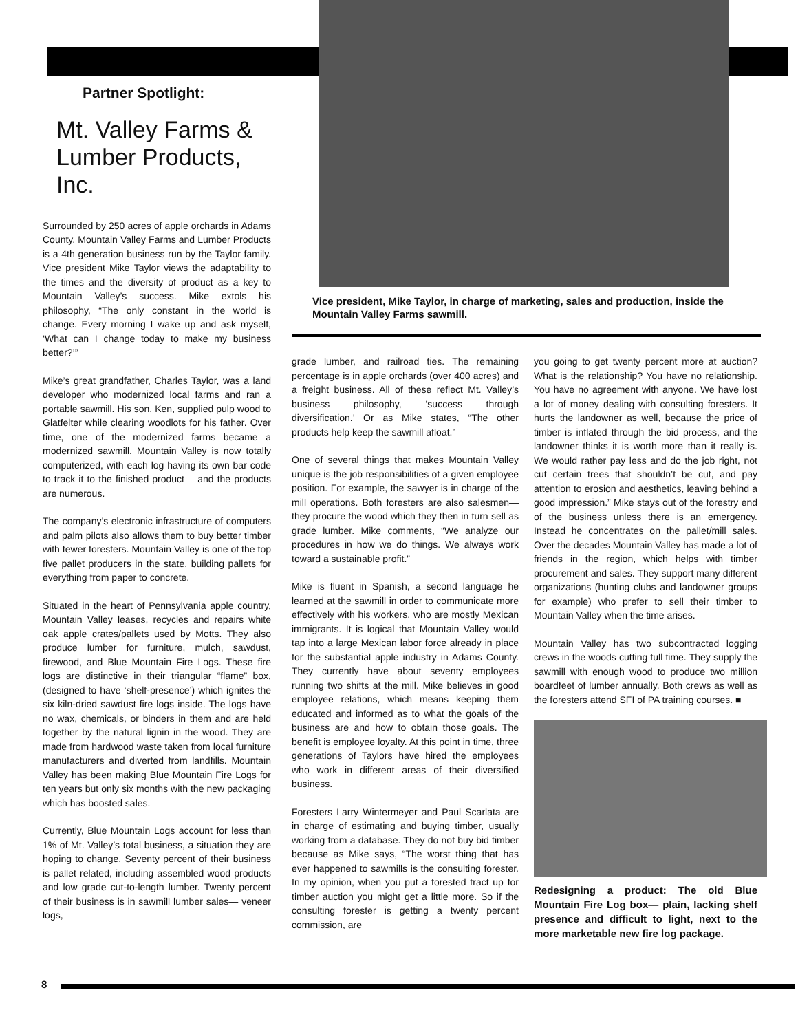Partner Spotlight:
Mt. Valley Farms &
Lumber Products, Inc.
Surrounded by 250 acres of apple orchards in Adams County, Mountain Valley Farms and Lumber Products is a 4th generation business run by the Taylor family. Vice president Mike Taylor views the adaptability to the times and the diversity of product as a key to Mountain Valley’s success. Mike extols his philosophy, “The only constant in the world is change. Every morning I wake up and ask myself, ‘What can I change today to make my business better?’”
Mike’s great grandfather, Charles Taylor, was a land developer who modernized local farms and ran a portable sawmill. His son, Ken, supplied pulp wood to Glatfelter while clearing woodlots for his father. Over time, one of the modernized farms became a modernized sawmill. Mountain Valley is now totally computerized, with each log having its own bar code to track it to the finished product— and the products are numerous.
The company’s electronic infrastructure of computers and palm pilots also allows them to buy better timber with fewer foresters. Mountain Valley is one of the top five pallet producers in the state, building pallets for everything from paper to concrete.
Situated in the heart of Pennsylvania apple country, Mountain Valley leases, recycles and repairs white oak apple crates/pallets used by Motts. They also produce lumber for furniture, mulch, sawdust, firewood, and Blue Mountain Fire Logs. These fire logs are distinctive in their triangular “flame” box, (designed to have ‘shelf-presence’) which ignites the six kiln-dried sawdust fire logs inside. The logs have no wax, chemicals, or binders in them and are held together by the natural lignin in the wood. They are made from hardwood waste taken from local furniture manufacturers and diverted from landfills. Mountain Valley has been making Blue Mountain Fire Logs for ten years but only six months with the new packaging which has boosted sales.
Currently, Blue Mountain Logs account for less than 1% of Mt. Valley’s total business, a situation they are hoping to change. Seventy percent of their business is pallet related, including assembled wood products and low grade cut-to-length lumber. Twenty percent of their business is in sawmill lumber sales— veneer logs,
Vice president, Mike Taylor, in charge of marketing, sales and production, inside the Mountain Valley Farms sawmill.
grade lumber, and railroad ties. The remaining percentage is in apple orchards (over 400 acres) and a freight business. All of these reflect Mt. Valley’s business philosophy, ‘success through diversification.’ Or as Mike states, “The other products help keep the sawmill afloat.”
One of several things that makes Mountain Valley unique is the job responsibilities of a given employee position. For example, the sawyer is in charge of the mill operations. Both foresters are also salesmen— they procure the wood which they then in turn sell as grade lumber. Mike comments, “We analyze our procedures in how we do things. We always work toward a sustainable profit.”
Mike is fluent in Spanish, a second language he learned at the sawmill in order to communicate more effectively with his workers, who are mostly Mexican immigrants. It is logical that Mountain Valley would tap into a large Mexican labor force already in place for the substantial apple industry in Adams County. They currently have about seventy employees running two shifts at the mill. Mike believes in good employee relations, which means keeping them educated and informed as to what the goals of the business are and how to obtain those goals. The benefit is employee loyalty. At this point in time, three generations of Taylors have hired the employees who work in different areas of their diversified business.
Foresters Larry Wintermeyer and Paul Scarlata are in charge of estimating and buying timber, usually working from a database. They do not buy bid timber because as Mike says, “The worst thing that has ever happened to sawmills is the consulting forester. In my opinion, when you put a forested tract up for timber auction you might get a little more. So if the consulting forester is getting a twenty percent commission, are
you going to get twenty percent more at auction? What is the relationship? You have no relationship. You have no agreement with anyone. We have lost a lot of money dealing with consulting foresters. It hurts the landowner as well, because the price of timber is inflated through the bid process, and the landowner thinks it is worth more than it really is. We would rather pay less and do the job right, not cut certain trees that shouldn’t be cut, and pay attention to erosion and aesthetics, leaving behind a good impression.” Mike stays out of the forestry end of the business unless there is an emergency. Instead he concentrates on the pallet/mill sales. Over the decades Mountain Valley has made a lot of friends in the region, which helps with timber procurement and sales. They support many different organizations (hunting clubs and landowner groups for example) who prefer to sell their timber to Mountain Valley when the time arises.
Mountain Valley has two subcontracted logging crews in the woods cutting full time. They supply the sawmill with enough wood to produce two million boardfeet of lumber annually. Both crews as well as the foresters attend SFI of PA training courses. ■
Redesigning a product: The old Blue Mountain Fire Log box— plain, lacking shelf presence and difficult to light, next to the more marketable new fire log package.
8